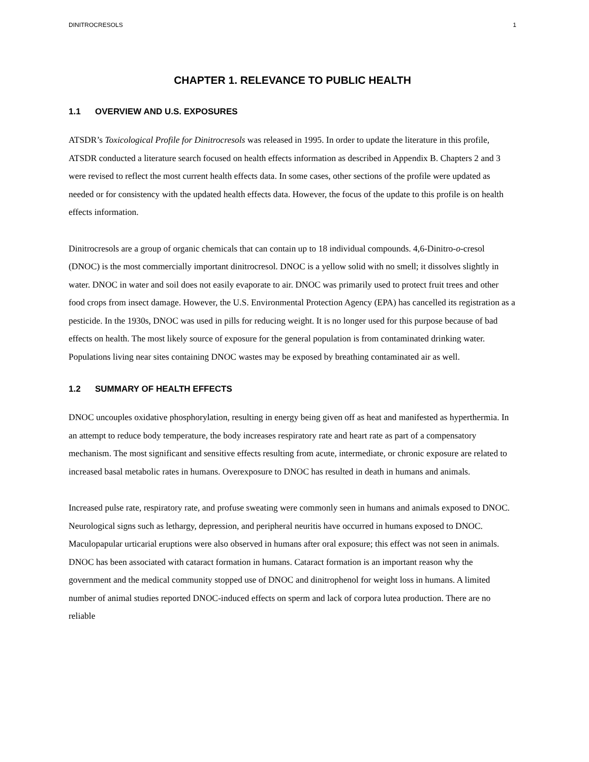DINITROCRESOLS 1
CHAPTER 1. RELEVANCE TO PUBLIC HEALTH
1.1 OVERVIEW AND U.S. EXPOSURES
ATSDR’s Toxicological Profile for Dinitrocresols was released in 1995. In order to update the literature in this profile, ATSDR conducted a literature search focused on health effects information as described in Appendix B. Chapters 2 and 3 were revised to reflect the most current health effects data. In some cases, other sections of the profile were updated as needed or for consistency with the updated health effects data. However, the focus of the update to this profile is on health effects information.
Dinitrocresols are a group of organic chemicals that can contain up to 18 individual compounds. 4,6-Dinitro-o-cresol (DNOC) is the most commercially important dinitrocresol. DNOC is a yellow solid with no smell; it dissolves slightly in water. DNOC in water and soil does not easily evaporate to air. DNOC was primarily used to protect fruit trees and other food crops from insect damage. However, the U.S. Environmental Protection Agency (EPA) has cancelled its registration as a pesticide. In the 1930s, DNOC was used in pills for reducing weight. It is no longer used for this purpose because of bad effects on health. The most likely source of exposure for the general population is from contaminated drinking water. Populations living near sites containing DNOC wastes may be exposed by breathing contaminated air as well.
1.2 SUMMARY OF HEALTH EFFECTS
DNOC uncouples oxidative phosphorylation, resulting in energy being given off as heat and manifested as hyperthermia. In an attempt to reduce body temperature, the body increases respiratory rate and heart rate as part of a compensatory mechanism. The most significant and sensitive effects resulting from acute, intermediate, or chronic exposure are related to increased basal metabolic rates in humans. Overexposure to DNOC has resulted in death in humans and animals.
Increased pulse rate, respiratory rate, and profuse sweating were commonly seen in humans and animals exposed to DNOC. Neurological signs such as lethargy, depression, and peripheral neuritis have occurred in humans exposed to DNOC. Maculopapular urticarial eruptions were also observed in humans after oral exposure; this effect was not seen in animals. DNOC has been associated with cataract formation in humans. Cataract formation is an important reason why the government and the medical community stopped use of DNOC and dinitrophenol for weight loss in humans. A limited number of animal studies reported DNOC-induced effects on sperm and lack of corpora lutea production. There are no reliable